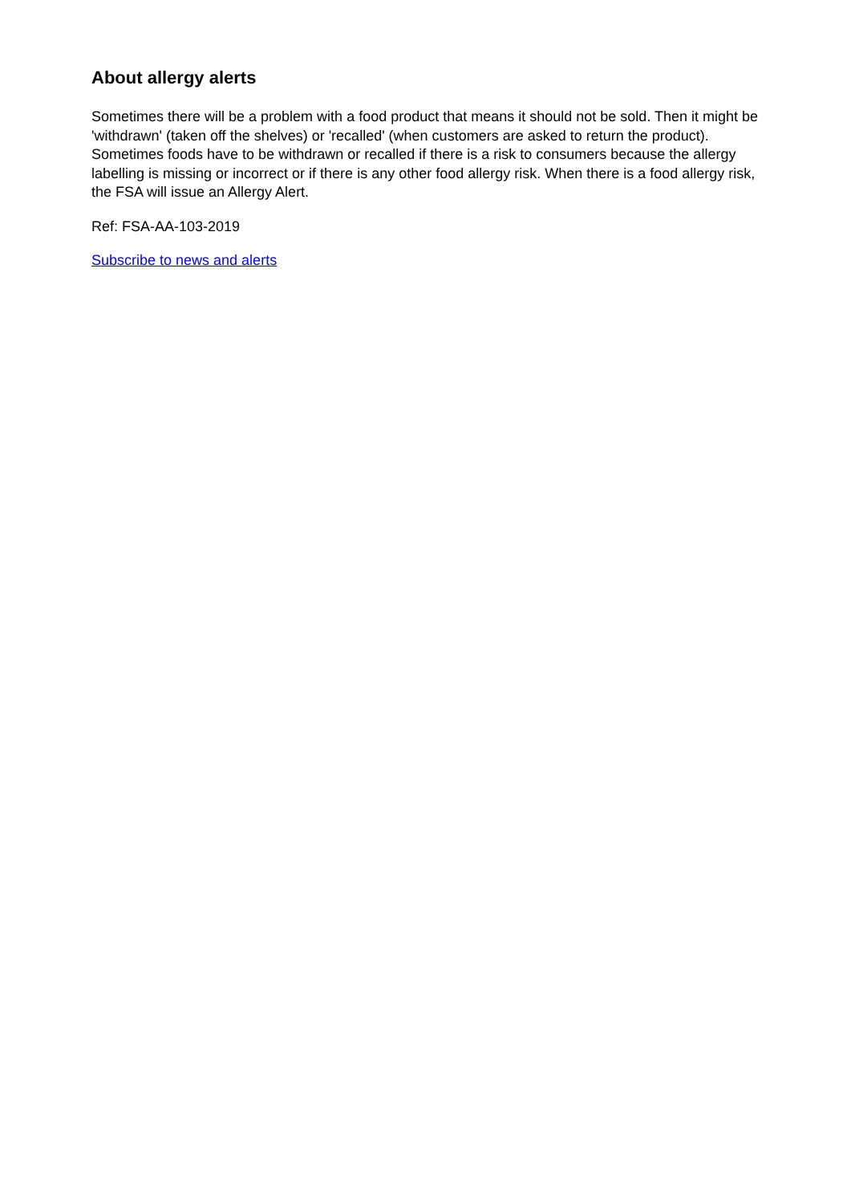About allergy alerts
Sometimes there will be a problem with a food product that means it should not be sold. Then it might be 'withdrawn' (taken off the shelves) or 'recalled' (when customers are asked to return the product). Sometimes foods have to be withdrawn or recalled if there is a risk to consumers because the allergy labelling is missing or incorrect or if there is any other food allergy risk. When there is a food allergy risk, the FSA will issue an Allergy Alert.
Ref: FSA-AA-103-2019
Subscribe to news and alerts